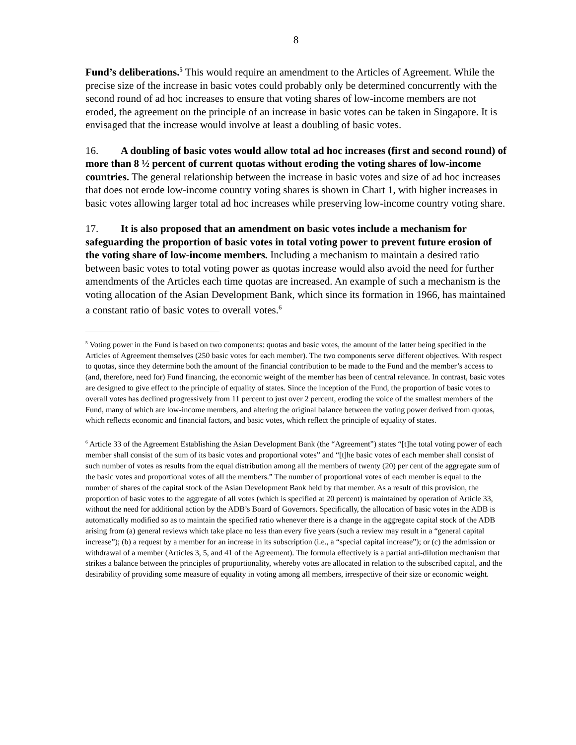8
Fund’s deliberations.<sup>5</sup> This would require an amendment to the Articles of Agreement. While the precise size of the increase in basic votes could probably only be determined concurrently with the second round of ad hoc increases to ensure that voting shares of low-income members are not eroded, the agreement on the principle of an increase in basic votes can be taken in Singapore. It is envisaged that the increase would involve at least a doubling of basic votes.
16. A doubling of basic votes would allow total ad hoc increases (first and second round) of more than 8 ½ percent of current quotas without eroding the voting shares of low-income countries. The general relationship between the increase in basic votes and size of ad hoc increases that does not erode low-income country voting shares is shown in Chart 1, with higher increases in basic votes allowing larger total ad hoc increases while preserving low-income country voting share.
17. It is also proposed that an amendment on basic votes include a mechanism for safeguarding the proportion of basic votes in total voting power to prevent future erosion of the voting share of low-income members. Including a mechanism to maintain a desired ratio between basic votes to total voting power as quotas increase would also avoid the need for further amendments of the Articles each time quotas are increased. An example of such a mechanism is the voting allocation of the Asian Development Bank, which since its formation in 1966, has maintained a constant ratio of basic votes to overall votes.<sup>6</sup>
<sup>5</sup> Voting power in the Fund is based on two components: quotas and basic votes, the amount of the latter being specified in the Articles of Agreement themselves (250 basic votes for each member). The two components serve different objectives. With respect to quotas, since they determine both the amount of the financial contribution to be made to the Fund and the member’s access to (and, therefore, need for) Fund financing, the economic weight of the member has been of central relevance. In contrast, basic votes are designed to give effect to the principle of equality of states. Since the inception of the Fund, the proportion of basic votes to overall votes has declined progressively from 11 percent to just over 2 percent, eroding the voice of the smallest members of the Fund, many of which are low-income members, and altering the original balance between the voting power derived from quotas, which reflects economic and financial factors, and basic votes, which reflect the principle of equality of states.
<sup>6</sup> Article 33 of the Agreement Establishing the Asian Development Bank (the “Agreement”) states “[t]he total voting power of each member shall consist of the sum of its basic votes and proportional votes” and “[t]he basic votes of each member shall consist of such number of votes as results from the equal distribution among all the members of twenty (20) per cent of the aggregate sum of the basic votes and proportional votes of all the members.” The number of proportional votes of each member is equal to the number of shares of the capital stock of the Asian Development Bank held by that member. As a result of this provision, the proportion of basic votes to the aggregate of all votes (which is specified at 20 percent) is maintained by operation of Article 33, without the need for additional action by the ADB’s Board of Governors. Specifically, the allocation of basic votes in the ADB is automatically modified so as to maintain the specified ratio whenever there is a change in the aggregate capital stock of the ADB arising from (a) general reviews which take place no less than every five years (such a review may result in a “general capital increase”); (b) a request by a member for an increase in its subscription (i.e., a “special capital increase”); or (c) the admission or withdrawal of a member (Articles 3, 5, and 41 of the Agreement). The formula effectively is a partial anti-dilution mechanism that strikes a balance between the principles of proportionality, whereby votes are allocated in relation to the subscribed capital, and the desirability of providing some measure of equality in voting among all members, irrespective of their size or economic weight.